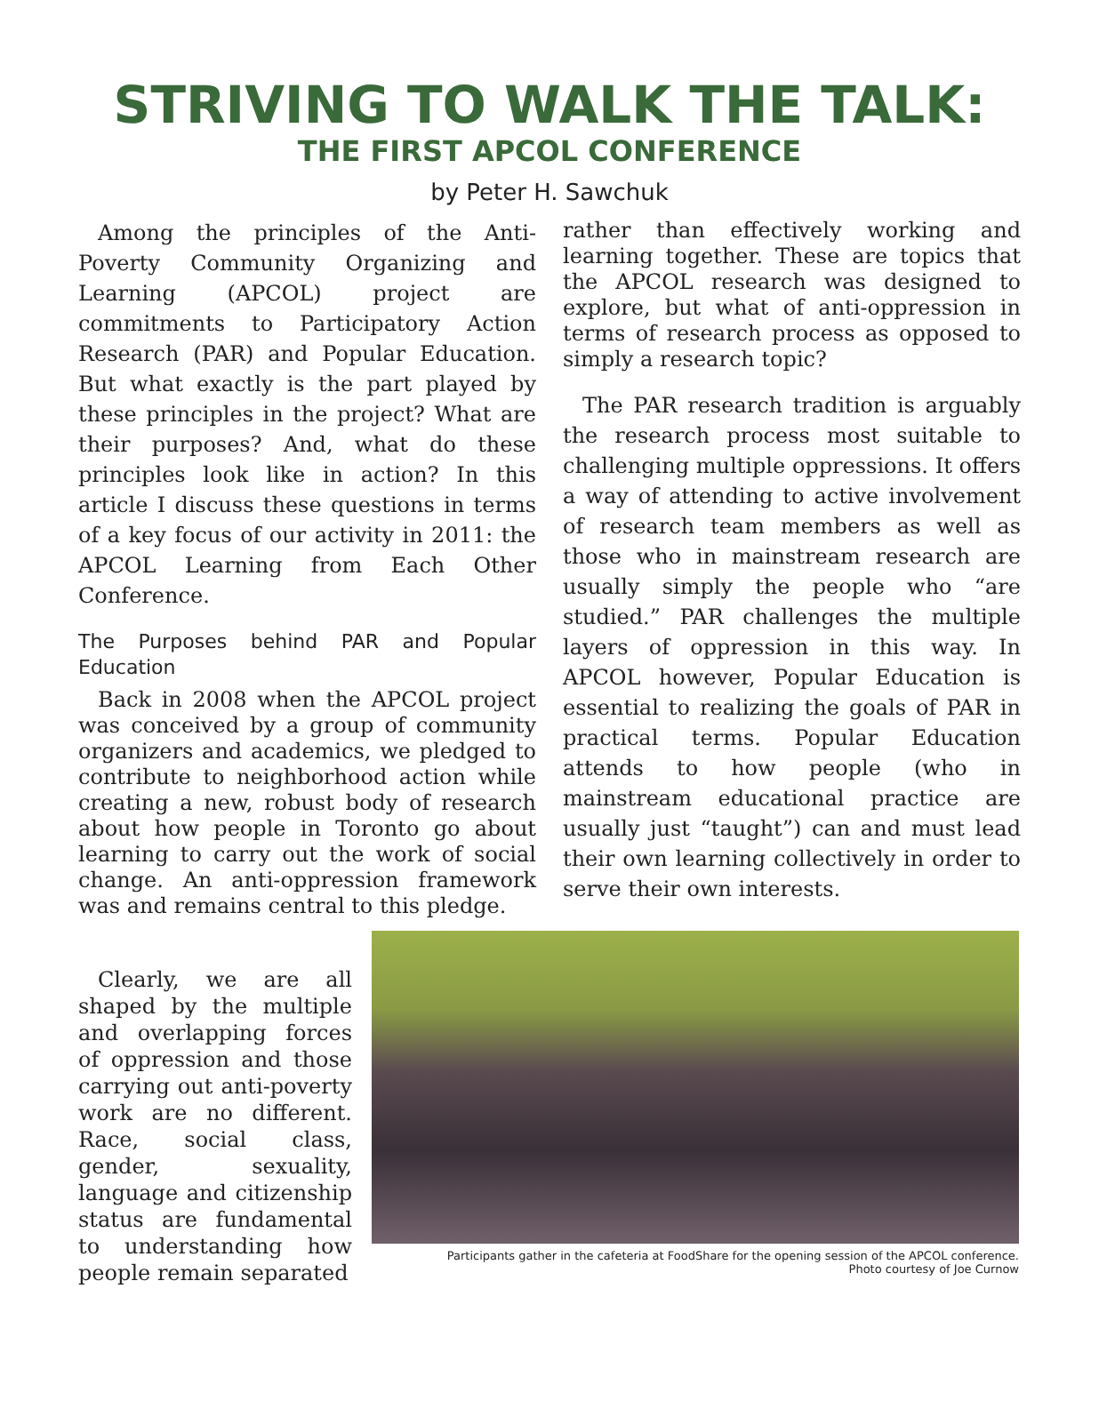STRIVING TO WALK THE TALK:
THE FIRST APCOL CONFERENCE
by Peter H. Sawchuk
Among the principles of the Anti-Poverty Community Organizing and Learning (APCOL) project are commitments to Participatory Action Research (PAR) and Popular Education. But what exactly is the part played by these principles in the project? What are their purposes? And, what do these principles look like in action? In this article I discuss these questions in terms of a key focus of our activity in 2011: the APCOL Learning from Each Other Conference.
The Purposes behind PAR and Popular Education
Back in 2008 when the APCOL project was conceived by a group of community organizers and academics, we pledged to contribute to neighborhood action while creating a new, robust body of research about how people in Toronto go about learning to carry out the work of social change. An anti-oppression framework was and remains central to this pledge.
rather than effectively working and learning together. These are topics that the APCOL research was designed to explore, but what of anti-oppression in terms of research process as opposed to simply a research topic?
The PAR research tradition is arguably the research process most suitable to challenging multiple oppressions. It offers a way of attending to active involvement of research team members as well as those who in mainstream research are usually simply the people who “are studied.” PAR challenges the multiple layers of oppression in this way. In APCOL however, Popular Education is essential to realizing the goals of PAR in practical terms. Popular Education attends to how people (who in mainstream educational practice are usually just “taught”) can and must lead their own learning collectively in order to serve their own interests.
Clearly, we are all shaped by the multiple and overlapping forces of oppression and those carrying out anti-poverty work are no different. Race, social class, gender, sexuality, language and citizenship status are fundamental to understanding how people remain separated
Participants gather in the cafeteria at FoodShare for the opening session of the APCOL conference.
Photo courtesy of Joe Curnow